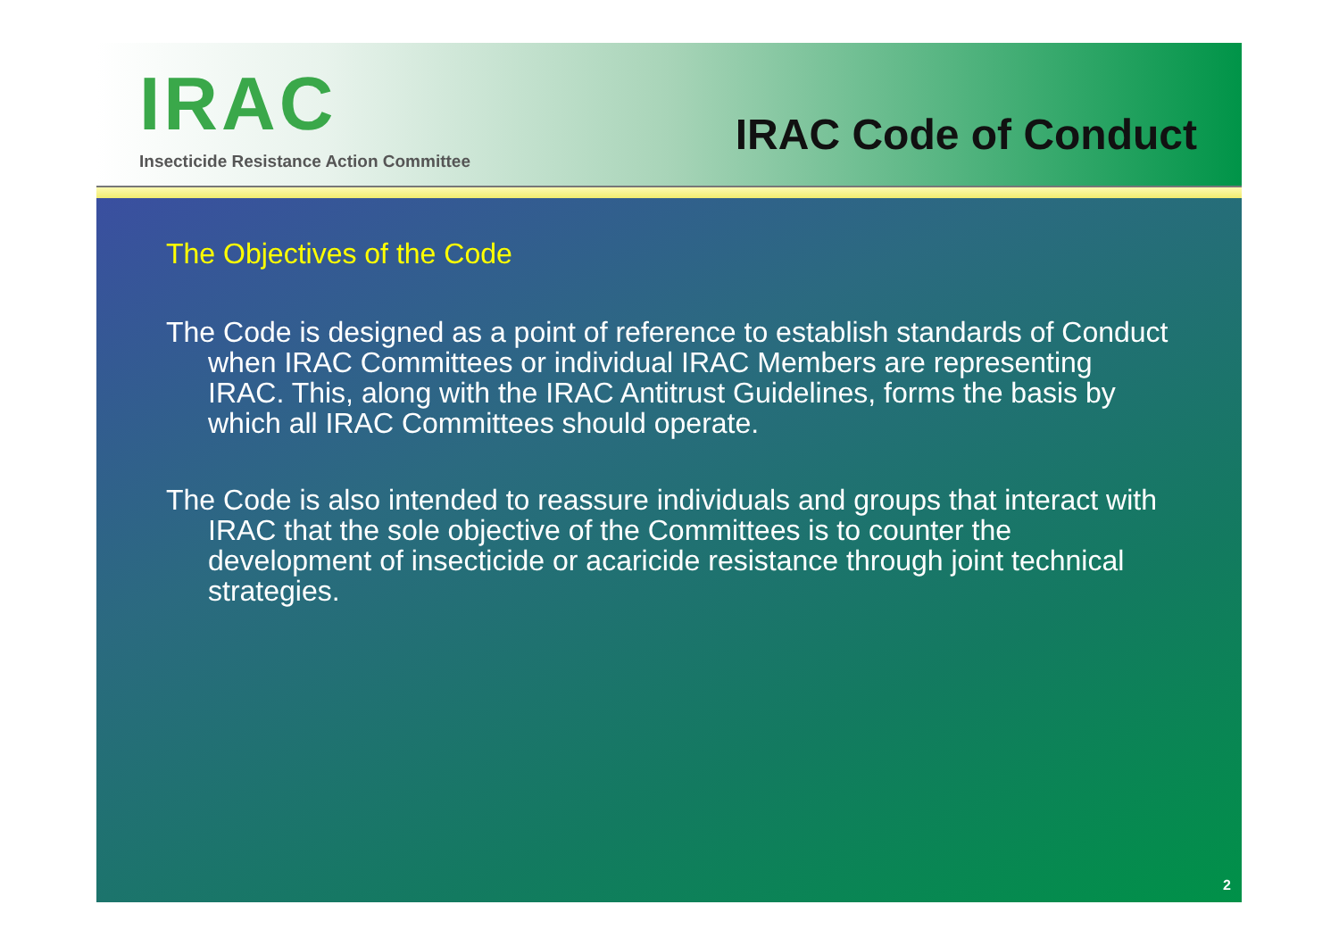IRAC
Insecticide Resistance Action Committee
IRAC Code of Conduct
The Objectives of the Code
The Code is designed as a point of reference to establish standards of Conduct when IRAC Committees or individual IRAC Members are representing IRAC. This, along with the IRAC Antitrust Guidelines, forms the basis by which all IRAC Committees should operate.
The Code is also intended to reassure individuals and groups that interact with IRAC that the sole objective of the Committees is to counter the development of insecticide or acaricide resistance through joint technical strategies.
2